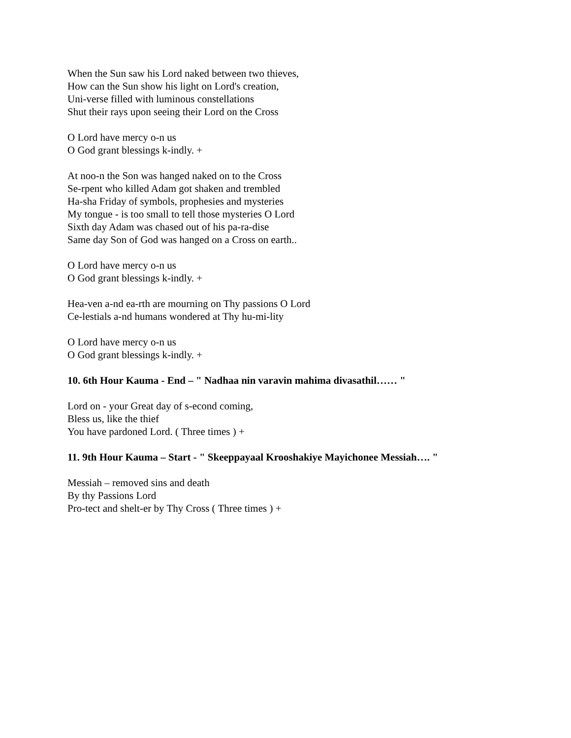When the Sun saw his Lord naked between two thieves,
How can the Sun show his light on Lord's creation,
Uni-verse filled with luminous constellations
Shut their rays upon seeing their Lord on the Cross
O Lord have mercy o-n us
O God grant blessings k-indly. +
At noo-n the Son was hanged naked on to the Cross
Se-rpent who killed Adam got shaken and trembled
Ha-sha Friday of symbols, prophesies and mysteries
My tongue - is too small to tell those mysteries O Lord
Sixth day Adam was chased out of his pa-ra-dise
Same day Son of God was hanged on a Cross on earth..
O Lord have mercy o-n us
O God grant blessings k-indly. +
Hea-ven a-nd ea-rth are mourning on Thy passions O Lord
Ce-lestials a-nd humans wondered at Thy hu-mi-lity
O Lord have mercy o-n us
O God grant blessings k-indly. +
10. 6th Hour Kauma - End – " Nadhaa nin varavin mahima divasathil…… "
Lord on - your Great day of s-econd coming,
Bless us, like the thief
You have pardoned Lord. ( Three times ) +
11. 9th Hour Kauma – Start - " Skeeppayaal Krooshakiye Mayichonee Messiah…. "
Messiah – removed sins and death
By thy Passions Lord
Pro-tect and shelt-er by Thy Cross ( Three times ) +